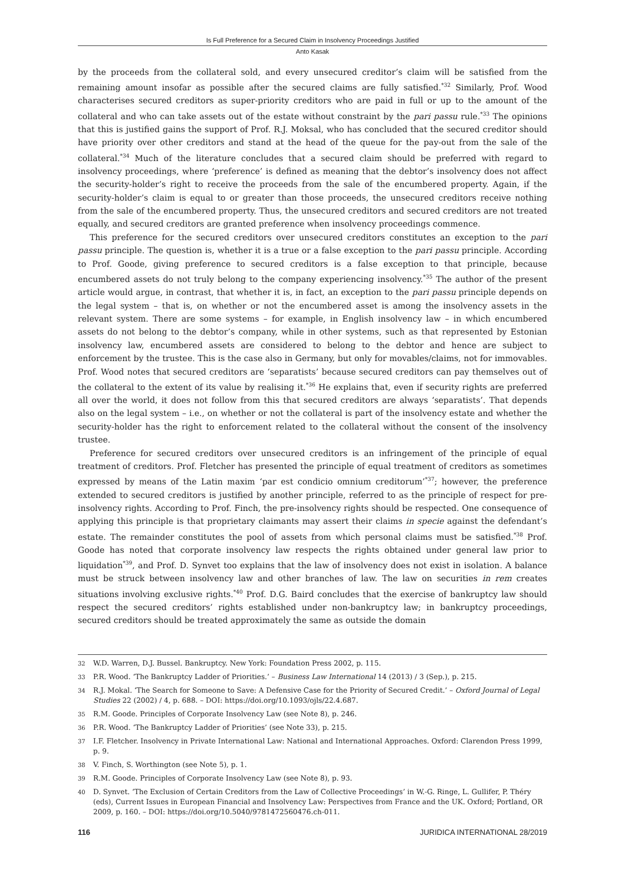Is Full Preference for a Secured Claim in Insolvency Proceedings Justified
Anto Kasak
by the proceeds from the collateral sold, and every unsecured creditor’s claim will be satisfied from the remaining amount insofar as possible after the secured claims are fully satisfied.<sup>*32</sup> Similarly, Prof. Wood characterises secured creditors as super-priority creditors who are paid in full or up to the amount of the collateral and who can take assets out of the estate without constraint by the pari passu rule.<sup>*33</sup> The opinions that this is justified gains the support of Prof. R.J. Moksal, who has concluded that the secured creditor should have priority over other creditors and stand at the head of the queue for the pay-out from the sale of the collateral.<sup>*34</sup> Much of the literature concludes that a secured claim should be preferred with regard to insolvency proceedings, where ‘preference’ is defined as meaning that the debtor’s insolvency does not affect the security-holder’s right to receive the proceeds from the sale of the encumbered property. Again, if the security-holder’s claim is equal to or greater than those proceeds, the unsecured creditors receive nothing from the sale of the encumbered property. Thus, the unsecured creditors and secured creditors are not treated equally, and secured creditors are granted preference when insolvency proceedings commence.
This preference for the secured creditors over unsecured creditors constitutes an exception to the pari passu principle. The question is, whether it is a true or a false exception to the pari passu principle. According to Prof. Goode, giving preference to secured creditors is a false exception to that principle, because encumbered assets do not truly belong to the company experiencing insolvency.<sup>*35</sup> The author of the present article would argue, in contrast, that whether it is, in fact, an exception to the pari passu principle depends on the legal system – that is, on whether or not the encumbered asset is among the insolvency assets in the relevant system. There are some systems – for example, in English insolvency law – in which encumbered assets do not belong to the debtor’s company, while in other systems, such as that represented by Estonian insolvency law, encumbered assets are considered to belong to the debtor and hence are subject to enforcement by the trustee. This is the case also in Germany, but only for movables/claims, not for immovables. Prof. Wood notes that secured creditors are ‘separatists’ because secured creditors can pay themselves out of the collateral to the extent of its value by realising it.<sup>*36</sup> He explains that, even if security rights are preferred all over the world, it does not follow from this that secured creditors are always ‘separatists’. That depends also on the legal system – i.e., on whether or not the collateral is part of the insolvency estate and whether the security-holder has the right to enforcement related to the collateral without the consent of the insolvency trustee.
Preference for secured creditors over unsecured creditors is an infringement of the principle of equal treatment of creditors. Prof. Fletcher has presented the principle of equal treatment of creditors as sometimes expressed by means of the Latin maxim ‘par est condicio omnium creditorum’<sup>*37</sup>; however, the preference extended to secured creditors is justified by another principle, referred to as the principle of respect for pre-insolvency rights. According to Prof. Finch, the pre-insolvency rights should be respected. One consequence of applying this principle is that proprietary claimants may assert their claims in specie against the defendant’s estate. The remainder constitutes the pool of assets from which personal claims must be satisfied.<sup>*38</sup> Prof. Goode has noted that corporate insolvency law respects the rights obtained under general law prior to liquidation<sup>*39</sup>, and Prof. D. Synvet too explains that the law of insolvency does not exist in isolation. A balance must be struck between insolvency law and other branches of law. The law on securities in rem creates situations involving exclusive rights.<sup>*40</sup> Prof. D.G. Baird concludes that the exercise of bankruptcy law should respect the secured creditors’ rights established under non-bankruptcy law; in bankruptcy proceedings, secured creditors should be treated approximately the same as outside the domain
32 W.D. Warren, D.J. Bussel. Bankruptcy. New York: Foundation Press 2002, p. 115.
33 P.R. Wood. ‘The Bankruptcy Ladder of Priorities.’ – Business Law International 14 (2013) / 3 (Sep.), p. 215.
34 R.J. Mokal. ‘The Search for Someone to Save: A Defensive Case for the Priority of Secured Credit.’ – Oxford Journal of Legal Studies 22 (2002) / 4, p. 688. – DOI: https://doi.org/10.1093/ojls/22.4.687.
35 R.M. Goode. Principles of Corporate Insolvency Law (see Note 8), p. 246.
36 P.R. Wood. ‘The Bankruptcy Ladder of Priorities’ (see Note 33), p. 215.
37 I.F. Fletcher. Insolvency in Private International Law: National and International Approaches. Oxford: Clarendon Press 1999, p. 9.
38 V. Finch, S. Worthington (see Note 5), p. 1.
39 R.M. Goode. Principles of Corporate Insolvency Law (see Note 8), p. 93.
40 D. Synvet. ‘The Exclusion of Certain Creditors from the Law of Collective Proceedings’ in W.-G. Ringe, L. Gullifer, P. Théry (eds), Current Issues in European Financial and Insolvency Law: Perspectives from France and the UK. Oxford; Portland, OR 2009, p. 160. – DOI: https://doi.org/10.5040/9781472560476.ch-011.
116 JURIDICA INTERNATIONAL 28/2019